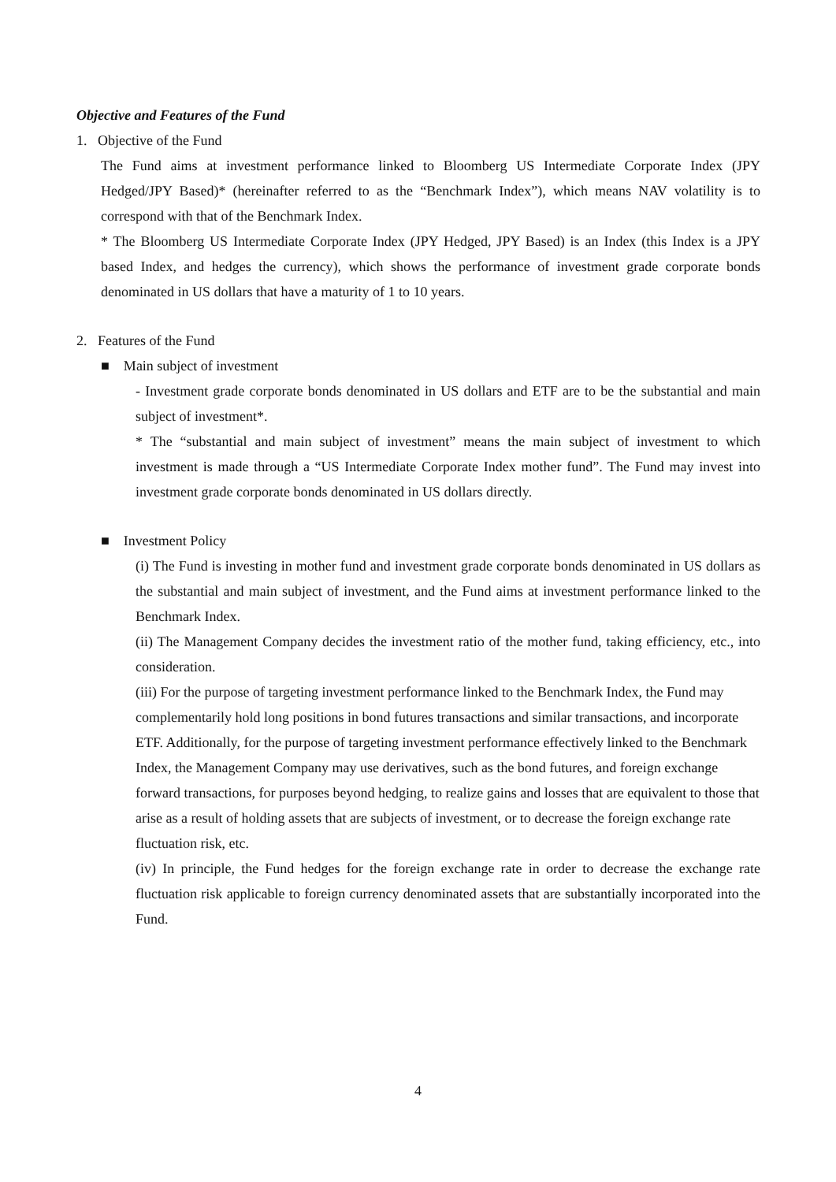Objective and Features of the Fund
1. Objective of the Fund
The Fund aims at investment performance linked to Bloomberg US Intermediate Corporate Index (JPY Hedged/JPY Based)* (hereinafter referred to as the “Benchmark Index”), which means NAV volatility is to correspond with that of the Benchmark Index.
* The Bloomberg US Intermediate Corporate Index (JPY Hedged, JPY Based) is an Index (this Index is a JPY based Index, and hedges the currency), which shows the performance of investment grade corporate bonds denominated in US dollars that have a maturity of 1 to 10 years.
2. Features of the Fund
■ Main subject of investment
- Investment grade corporate bonds denominated in US dollars and ETF are to be the substantial and main subject of investment*.
* The “substantial and main subject of investment” means the main subject of investment to which investment is made through a “US Intermediate Corporate Index mother fund”. The Fund may invest into investment grade corporate bonds denominated in US dollars directly.
■ Investment Policy
(i) The Fund is investing in mother fund and investment grade corporate bonds denominated in US dollars as the substantial and main subject of investment, and the Fund aims at investment performance linked to the Benchmark Index.
(ii) The Management Company decides the investment ratio of the mother fund, taking efficiency, etc., into consideration.
(iii) For the purpose of targeting investment performance linked to the Benchmark Index, the Fund may complementarily hold long positions in bond futures transactions and similar transactions, and incorporate ETF. Additionally, for the purpose of targeting investment performance effectively linked to the Benchmark Index, the Management Company may use derivatives, such as the bond futures, and foreign exchange forward transactions, for purposes beyond hedging, to realize gains and losses that are equivalent to those that arise as a result of holding assets that are subjects of investment, or to decrease the foreign exchange rate fluctuation risk, etc.
(iv) In principle, the Fund hedges for the foreign exchange rate in order to decrease the exchange rate fluctuation risk applicable to foreign currency denominated assets that are substantially incorporated into the Fund.
4